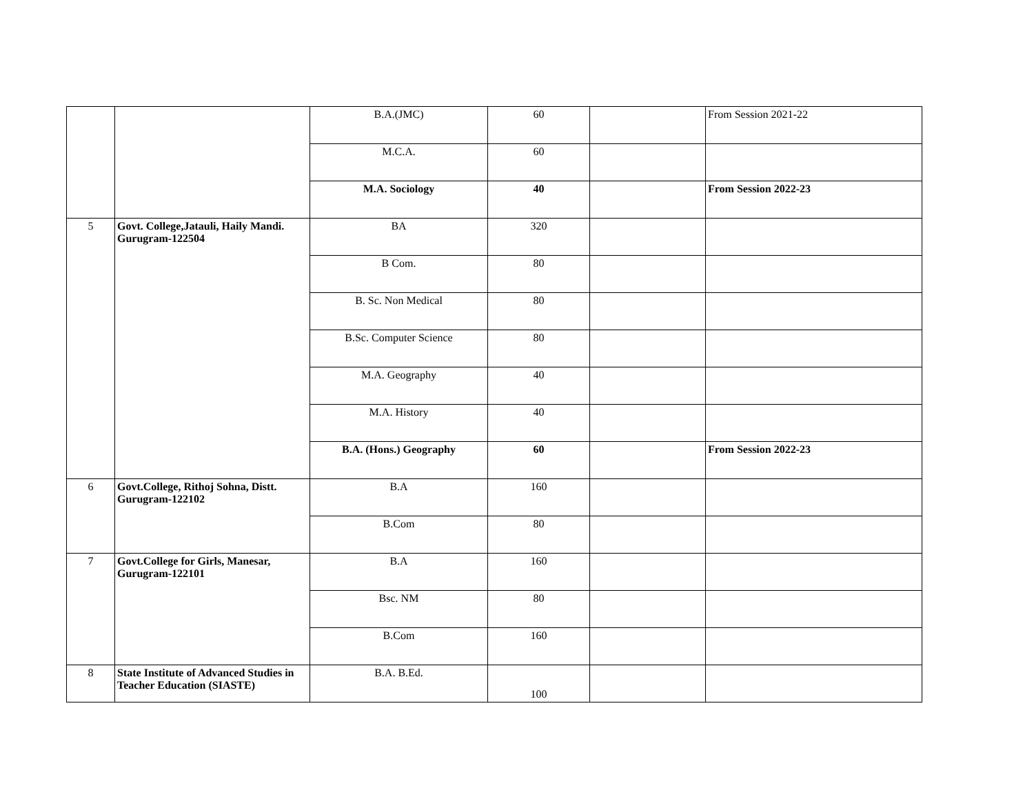| | | B.A.(JMC) | 60 | | From Session 2021-22 |
| | | M.C.A. | 60 | | |
| | | M.A. Sociology | 40 | | From Session 2022-23 |
| 5 | Govt. College,Jatauli, Haily Mandi. Gurugram-122504 | BA | 320 | | |
| | | B Com. | 80 | | |
| | | B. Sc. Non Medical | 80 | | |
| | | B.Sc. Computer Science | 80 | | |
| | | M.A. Geography | 40 | | |
| | | M.A. History | 40 | | |
| | | B.A. (Hons.) Geography | 60 | | From Session 2022-23 |
| 6 | Govt.College, Rithoj Sohna, Distt. Gurugram-122102 | B.A | 160 | | |
| | | B.Com | 80 | | |
| 7 | Govt.College for Girls, Manesar, Gurugram-122101 | B.A | 160 | | |
| | | Bsc. NM | 80 | | |
| | | B.Com | 160 | | |
| 8 | State Institute of Advanced Studies in Teacher Education (SIASTE) | B.A. B.Ed. | 100 | | |